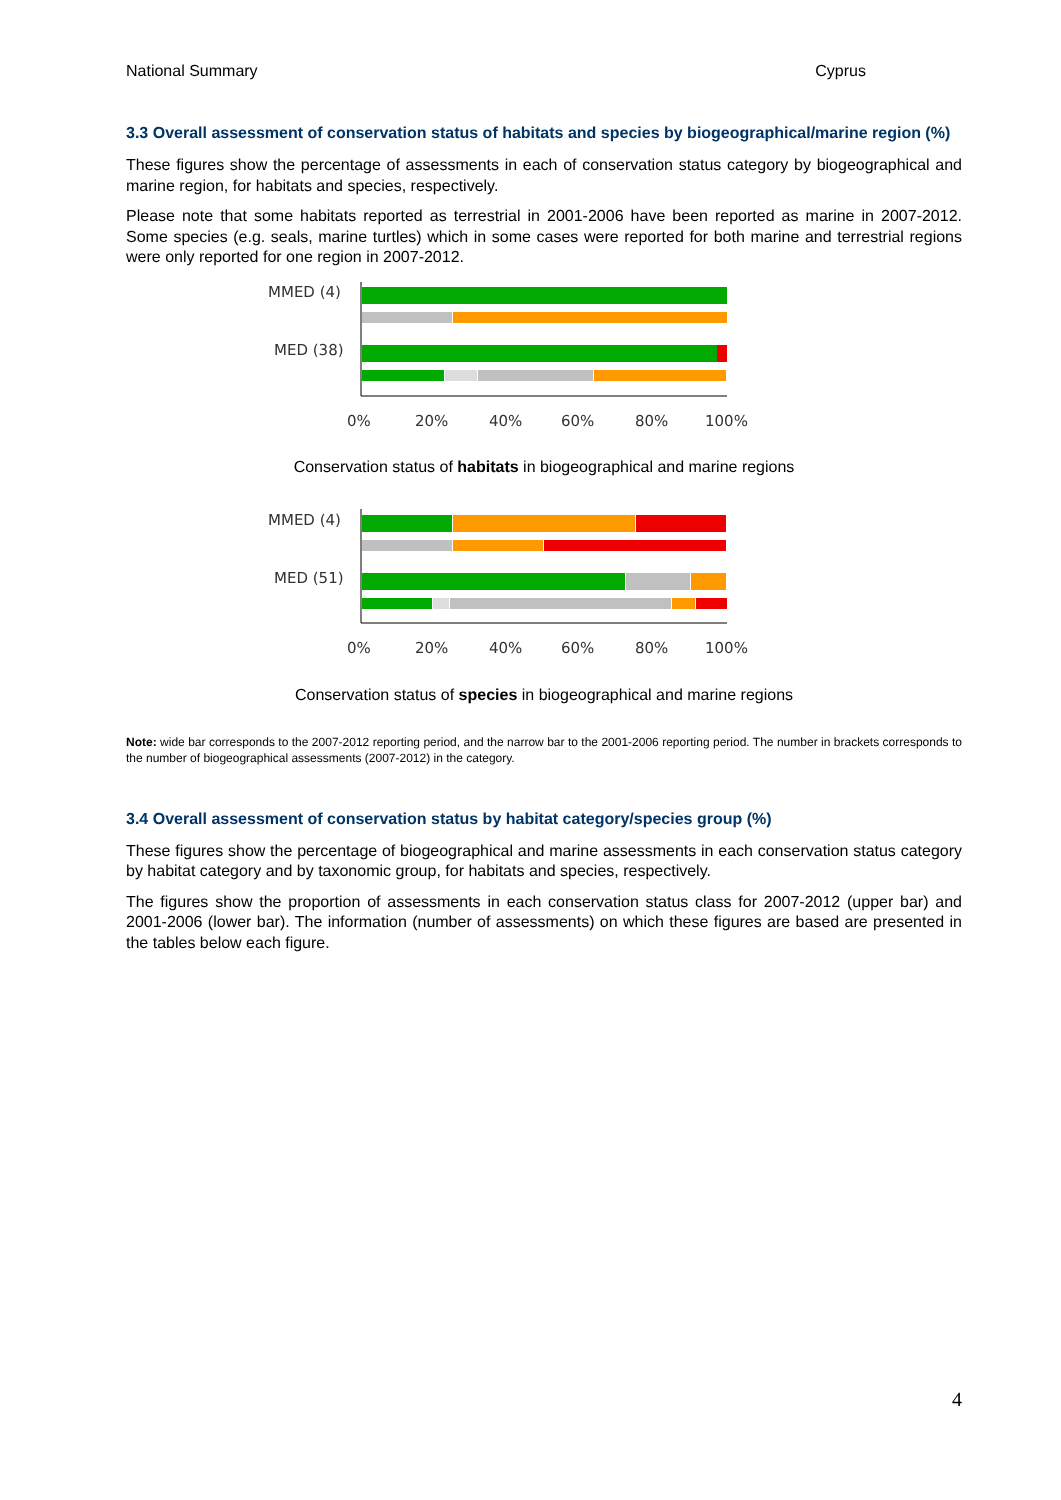National Summary Cyprus
3.3 Overall assessment of conservation status of habitats and species by biogeographical/marine region (%)
These figures show the percentage of assessments in each of conservation status category by biogeographical and marine region, for habitats and species, respectively.
Please note that some habitats reported as terrestrial in 2001-2006 have been reported as marine in 2007-2012. Some species (e.g. seals, marine turtles) which in some cases were reported for both marine and terrestrial regions were only reported for one region in 2007-2012.
MMED (4)
MED (38)
0%
20%
40%
60%
80%
100%
Conservation status of habitats in biogeographical and marine regions
MMED (4)
MED (51)
0%
20%
40%
60%
80%
100%
Conservation status of species in biogeographical and marine regions
Note: wide bar corresponds to the 2007-2012 reporting period, and the narrow bar to the 2001-2006 reporting period. The number in brackets corresponds to the number of biogeographical assessments (2007-2012) in the category.
3.4 Overall assessment of conservation status by habitat category/species group (%)
These figures show the percentage of biogeographical and marine assessments in each conservation status category by habitat category and by taxonomic group, for habitats and species, respectively.
The figures show the proportion of assessments in each conservation status class for 2007-2012 (upper bar) and 2001-2006 (lower bar). The information (number of assessments) on which these figures are based are presented in the tables below each figure.
4